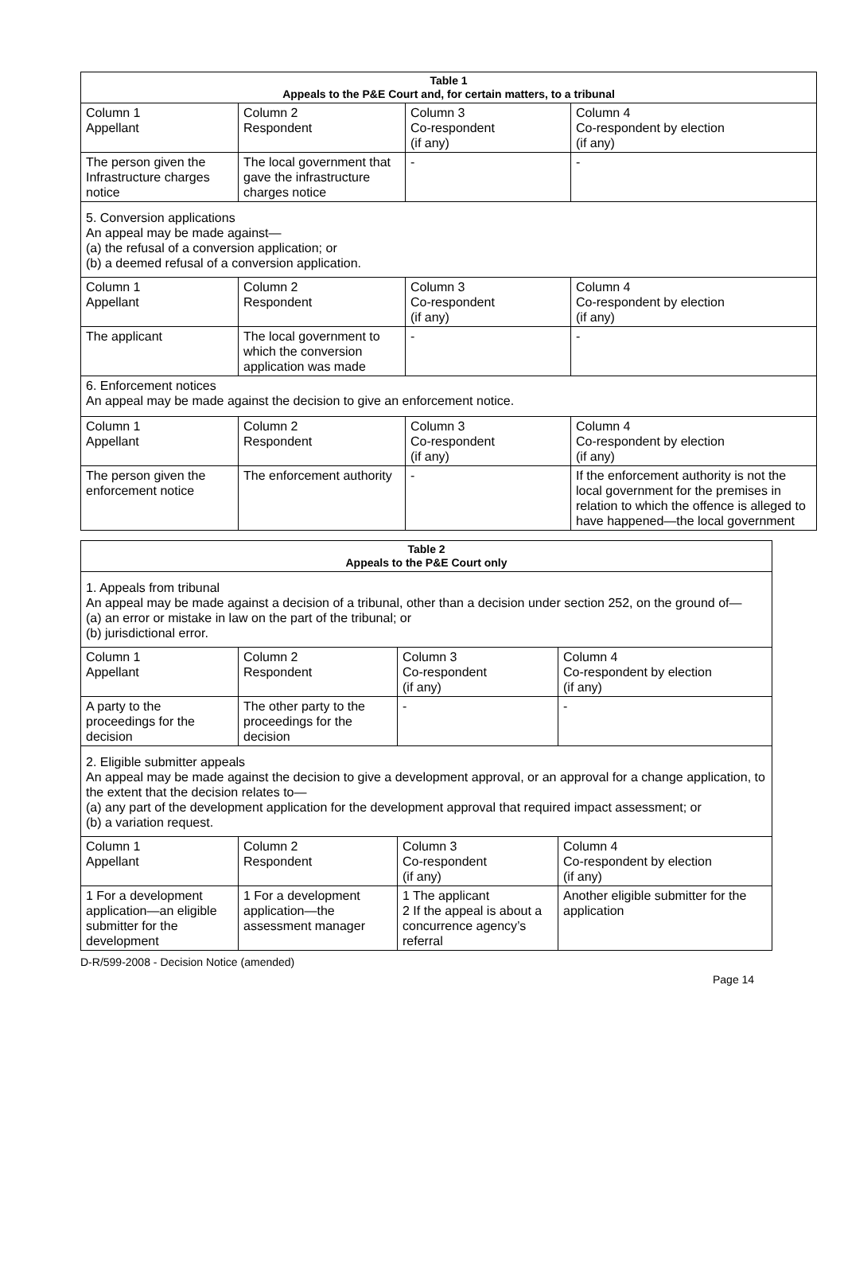| Table 1 Appeals to the P&E Court and, for certain matters, to a tribunal | | | |
| --- | --- | --- | --- |
| Column 1 Appellant | Column 2 Respondent | Column 3 Co-respondent (if any) | Column 4 Co-respondent by election (if any) |
| The person given the Infrastructure charges notice | The local government that gave the infrastructure charges notice | - | - |
| 5. Conversion applications An appeal may be made against— (a) the refusal of a conversion application; or (b) a deemed refusal of a conversion application. | | | |
| Column 1 Appellant | Column 2 Respondent | Column 3 Co-respondent (if any) | Column 4 Co-respondent by election (if any) |
| The applicant | The local government to which the conversion application was made | - | - |
| 6. Enforcement notices An appeal may be made against the decision to give an enforcement notice. | | | |
| Column 1 Appellant | Column 2 Respondent | Column 3 Co-respondent (if any) | Column 4 Co-respondent by election (if any) |
| The person given the enforcement notice | The enforcement authority | - | If the enforcement authority is not the local government for the premises in relation to which the offence is alleged to have happened—the local government |
| Table 2 Appeals to the P&E Court only | | | |
| --- | --- | --- | --- |
| 1. Appeals from tribunal An appeal may be made against a decision of a tribunal, other than a decision under section 252, on the ground of— (a) an error or mistake in law on the part of the tribunal; or (b) jurisdictional error. | | | |
| Column 1 Appellant | Column 2 Respondent | Column 3 Co-respondent (if any) | Column 4 Co-respondent by election (if any) |
| A party to the proceedings for the decision | The other party to the proceedings for the decision | - | - |
| 2. Eligible submitter appeals An appeal may be made against the decision to give a development approval, or an approval for a change application, to the extent that the decision relates to— (a) any part of the development application for the development approval that required impact assessment; or (b) a variation request. | | | |
| Column 1 Appellant | Column 2 Respondent | Column 3 Co-respondent (if any) | Column 4 Co-respondent by election (if any) |
| 1 For a development application—an eligible submitter for the development | 1 For a development application—the assessment manager | 1 The applicant 2 If the appeal is about a concurrence agency’s referral | Another eligible submitter for the application |
D-R/599-2008 - Decision Notice (amended)
Page 14